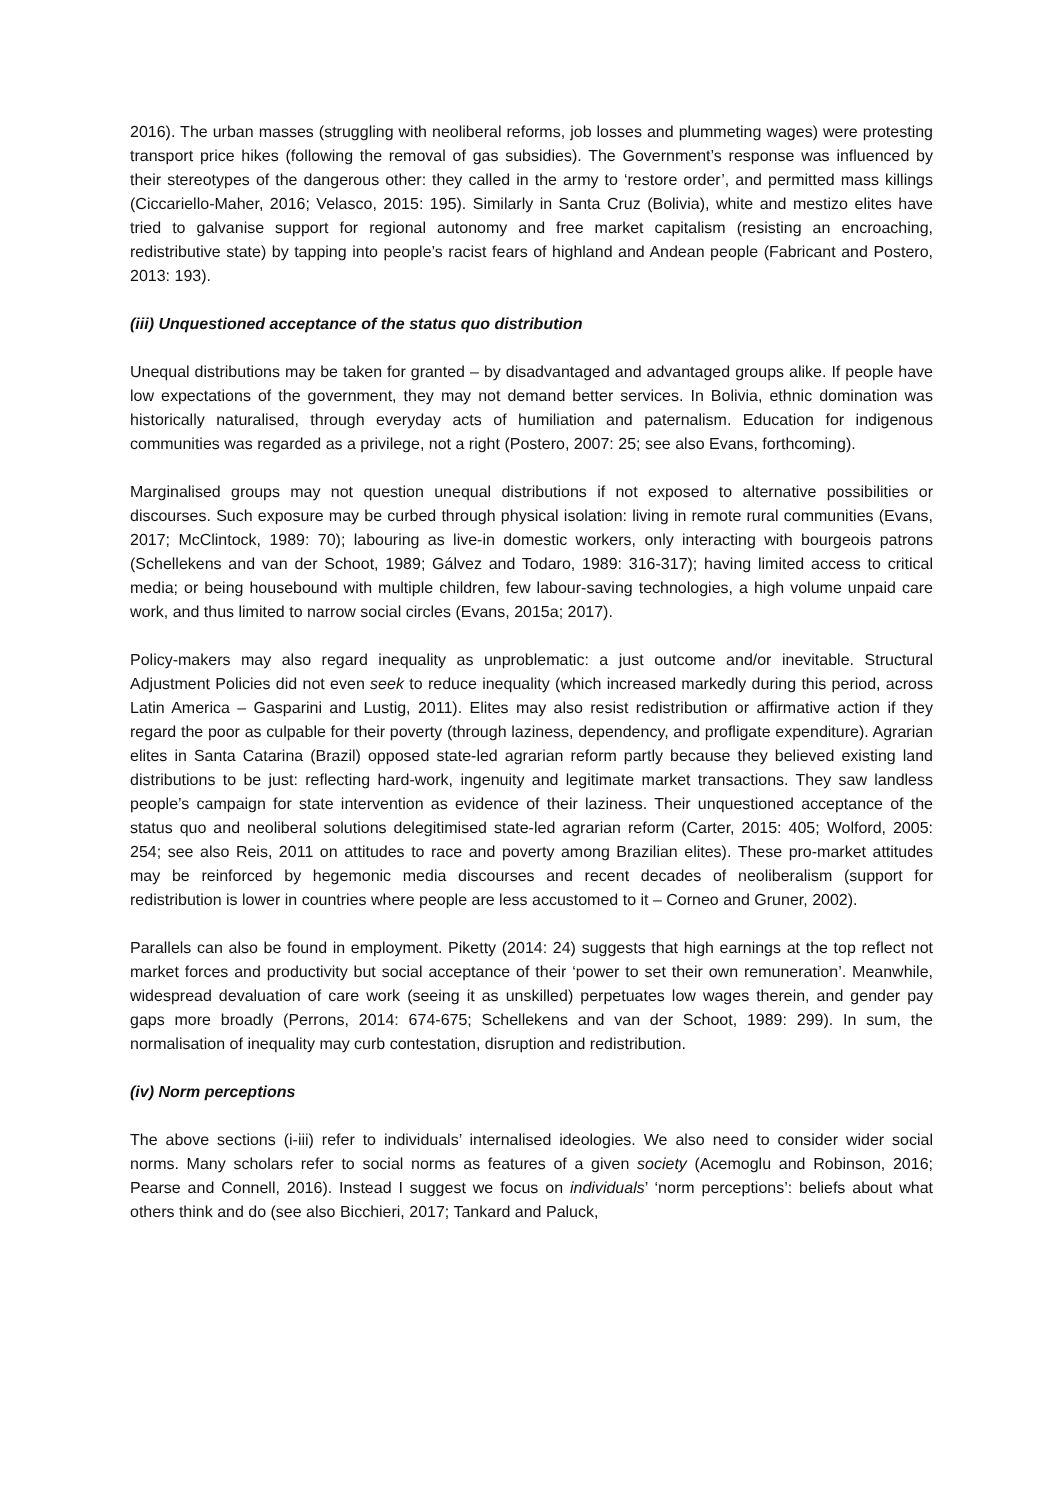2016). The urban masses (struggling with neoliberal reforms, job losses and plummeting wages) were protesting transport price hikes (following the removal of gas subsidies). The Government’s response was influenced by their stereotypes of the dangerous other: they called in the army to ‘restore order’, and permitted mass killings (Ciccariello-Maher, 2016; Velasco, 2015: 195). Similarly in Santa Cruz (Bolivia), white and mestizo elites have tried to galvanise support for regional autonomy and free market capitalism (resisting an encroaching, redistributive state) by tapping into people’s racist fears of highland and Andean people (Fabricant and Postero, 2013: 193).
(iii) Unquestioned acceptance of the status quo distribution
Unequal distributions may be taken for granted – by disadvantaged and advantaged groups alike. If people have low expectations of the government, they may not demand better services. In Bolivia, ethnic domination was historically naturalised, through everyday acts of humiliation and paternalism. Education for indigenous communities was regarded as a privilege, not a right (Postero, 2007: 25; see also Evans, forthcoming).
Marginalised groups may not question unequal distributions if not exposed to alternative possibilities or discourses. Such exposure may be curbed through physical isolation: living in remote rural communities (Evans, 2017; McClintock, 1989: 70); labouring as live-in domestic workers, only interacting with bourgeois patrons (Schellekens and van der Schoot, 1989; Gálvez and Todaro, 1989: 316-317); having limited access to critical media; or being housebound with multiple children, few labour-saving technologies, a high volume unpaid care work, and thus limited to narrow social circles (Evans, 2015a; 2017).
Policy-makers may also regard inequality as unproblematic: a just outcome and/or inevitable. Structural Adjustment Policies did not even seek to reduce inequality (which increased markedly during this period, across Latin America – Gasparini and Lustig, 2011). Elites may also resist redistribution or affirmative action if they regard the poor as culpable for their poverty (through laziness, dependency, and profligate expenditure). Agrarian elites in Santa Catarina (Brazil) opposed state-led agrarian reform partly because they believed existing land distributions to be just: reflecting hard-work, ingenuity and legitimate market transactions. They saw landless people’s campaign for state intervention as evidence of their laziness. Their unquestioned acceptance of the status quo and neoliberal solutions delegitimised state-led agrarian reform (Carter, 2015: 405; Wolford, 2005: 254; see also Reis, 2011 on attitudes to race and poverty among Brazilian elites). These pro-market attitudes may be reinforced by hegemonic media discourses and recent decades of neoliberalism (support for redistribution is lower in countries where people are less accustomed to it – Corneo and Gruner, 2002).
Parallels can also be found in employment. Piketty (2014: 24) suggests that high earnings at the top reflect not market forces and productivity but social acceptance of their ‘power to set their own remuneration’. Meanwhile, widespread devaluation of care work (seeing it as unskilled) perpetuates low wages therein, and gender pay gaps more broadly (Perrons, 2014: 674-675; Schellekens and van der Schoot, 1989: 299). In sum, the normalisation of inequality may curb contestation, disruption and redistribution.
(iv) Norm perceptions
The above sections (i-iii) refer to individuals’ internalised ideologies. We also need to consider wider social norms. Many scholars refer to social norms as features of a given society (Acemoglu and Robinson, 2016; Pearse and Connell, 2016). Instead I suggest we focus on individuals’ ‘norm perceptions’: beliefs about what others think and do (see also Bicchieri, 2017; Tankard and Paluck,